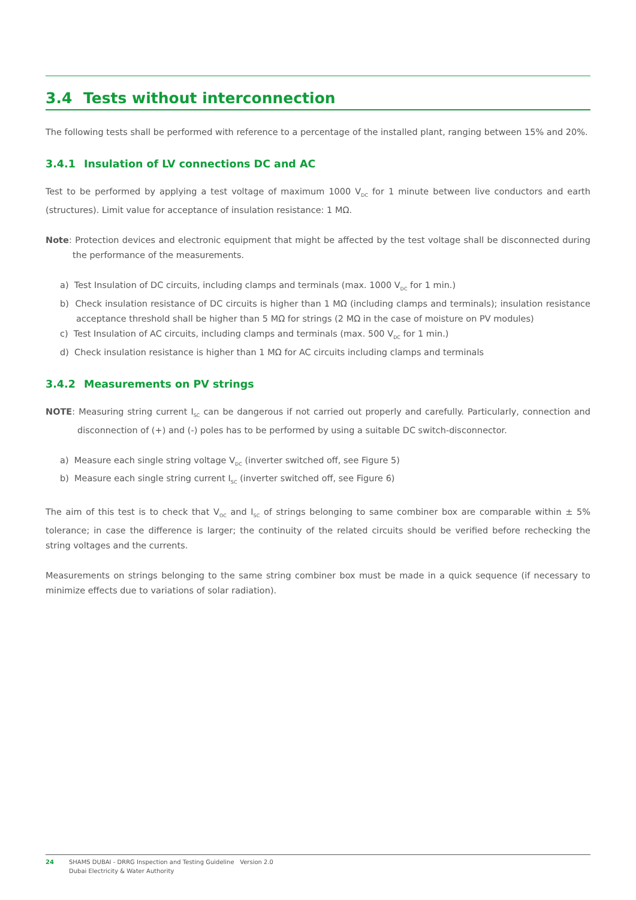3.4 Tests without interconnection
The following tests shall be performed with reference to a percentage of the installed plant, ranging between 15% and 20%.
3.4.1 Insulation of LV connections DC and AC
Test to be performed by applying a test voltage of maximum 1000 V<sub>DC</sub> for 1 minute between live conductors and earth (structures). Limit value for acceptance of insulation resistance: 1 MΩ.
Note: Protection devices and electronic equipment that might be affected by the test voltage shall be disconnected during the performance of the measurements.
a) Test Insulation of DC circuits, including clamps and terminals (max. 1000 V<sub>DC</sub> for 1 min.)
b) Check insulation resistance of DC circuits is higher than 1 MΩ (including clamps and terminals); insulation resistance acceptance threshold shall be higher than 5 MΩ for strings (2 MΩ in the case of moisture on PV modules)
c) Test Insulation of AC circuits, including clamps and terminals (max. 500 V<sub>DC</sub> for 1 min.)
d) Check insulation resistance is higher than 1 MΩ for AC circuits including clamps and terminals
3.4.2 Measurements on PV strings
NOTE: Measuring string current I<sub>SC</sub> can be dangerous if not carried out properly and carefully. Particularly, connection and disconnection of (+) and (-) poles has to be performed by using a suitable DC switch-disconnector.
a) Measure each single string voltage V<sub>DC</sub> (inverter switched off, see Figure 5)
b) Measure each single string current I<sub>SC</sub> (inverter switched off, see Figure 6)
The aim of this test is to check that V<sub>OC</sub> and I<sub>SC</sub> of strings belonging to same combiner box are comparable within ± 5% tolerance; in case the difference is larger; the continuity of the related circuits should be verified before rechecking the string voltages and the currents.
Measurements on strings belonging to the same string combiner box must be made in a quick sequence (if necessary to minimize effects due to variations of solar radiation).
24 SHAMS DUBAI - DRRG Inspection and Testing Guideline Version 2.0
Dubai Electricity & Water Authority